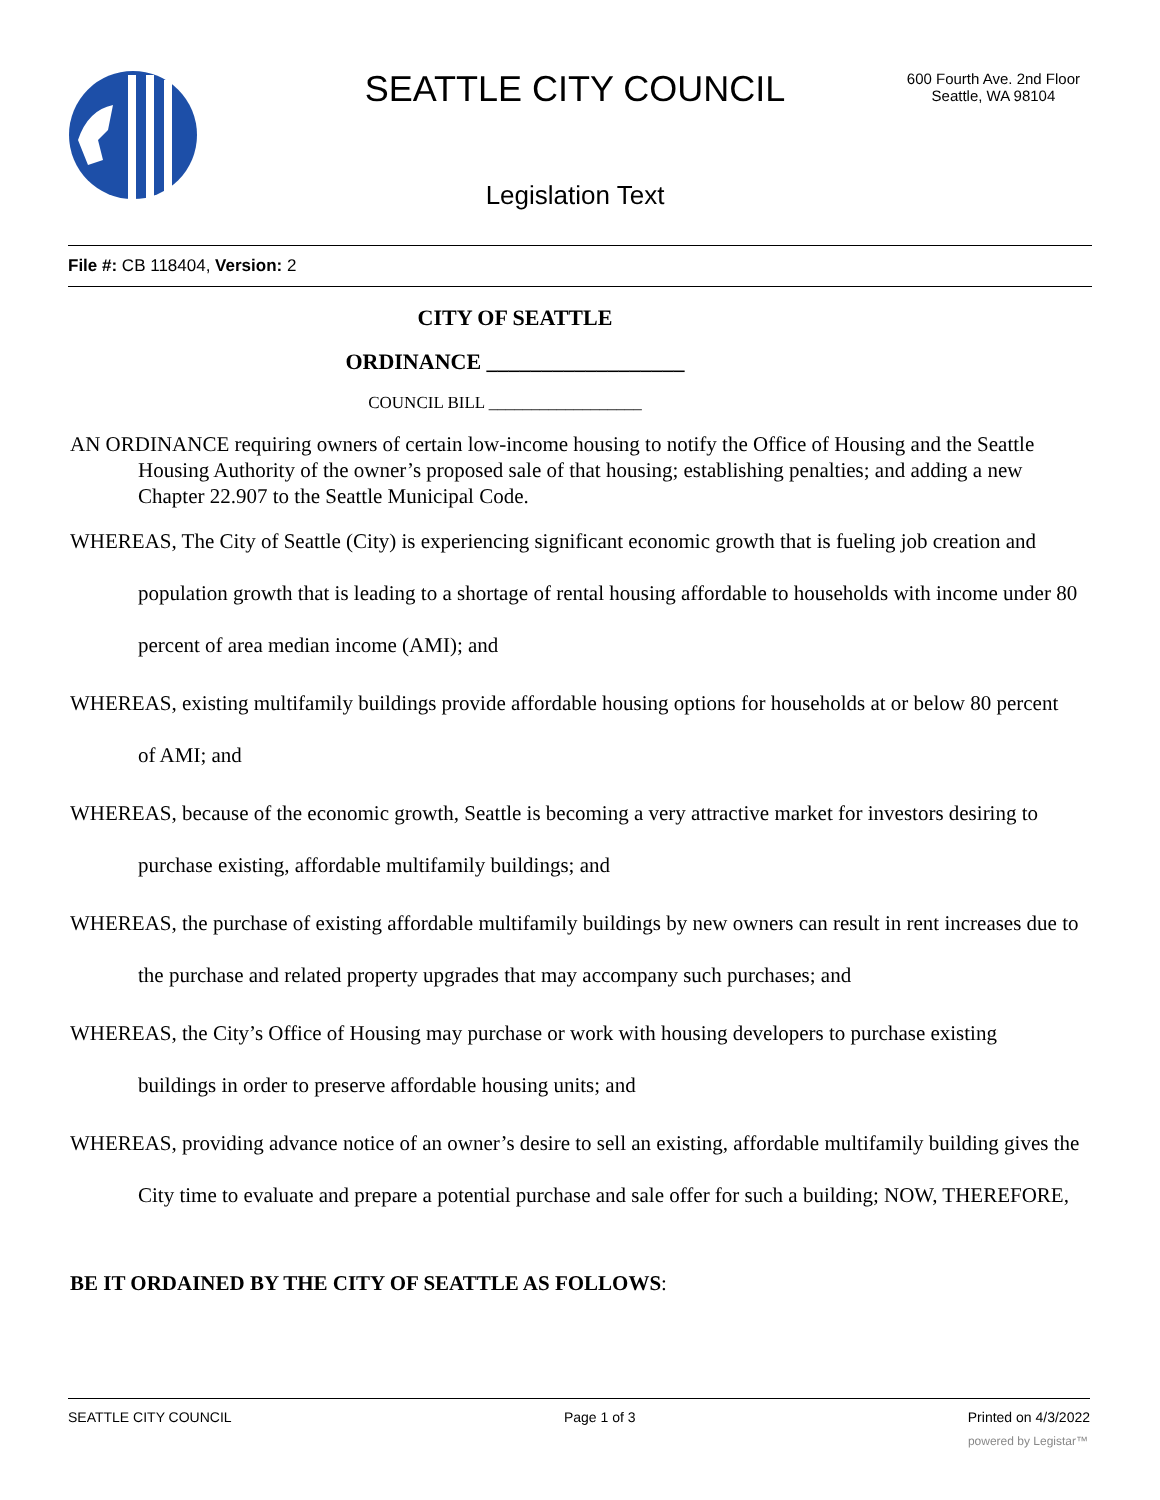SEATTLE CITY COUNCIL
600 Fourth Ave. 2nd Floor
Seattle, WA 98104
Legislation Text
File #: CB 118404, Version: 2
CITY OF SEATTLE
ORDINANCE __________________
COUNCIL BILL __________________
AN ORDINANCE requiring owners of certain low-income housing to notify the Office of Housing and the Seattle Housing Authority of the owner’s proposed sale of that housing; establishing penalties; and adding a new Chapter 22.907 to the Seattle Municipal Code.
WHEREAS, The City of Seattle (City) is experiencing significant economic growth that is fueling job creation and population growth that is leading to a shortage of rental housing affordable to households with income under 80 percent of area median income (AMI); and
WHEREAS, existing multifamily buildings provide affordable housing options for households at or below 80 percent of AMI; and
WHEREAS, because of the economic growth, Seattle is becoming a very attractive market for investors desiring to purchase existing, affordable multifamily buildings; and
WHEREAS, the purchase of existing affordable multifamily buildings by new owners can result in rent increases due to the purchase and related property upgrades that may accompany such purchases; and
WHEREAS, the City’s Office of Housing may purchase or work with housing developers to purchase existing buildings in order to preserve affordable housing units; and
WHEREAS, providing advance notice of an owner’s desire to sell an existing, affordable multifamily building gives the City time to evaluate and prepare a potential purchase and sale offer for such a building; NOW, THEREFORE,
BE IT ORDAINED BY THE CITY OF SEATTLE AS FOLLOWS:
SEATTLE CITY COUNCIL Page 1 of 3 Printed on 4/3/2022
powered by Legistar™